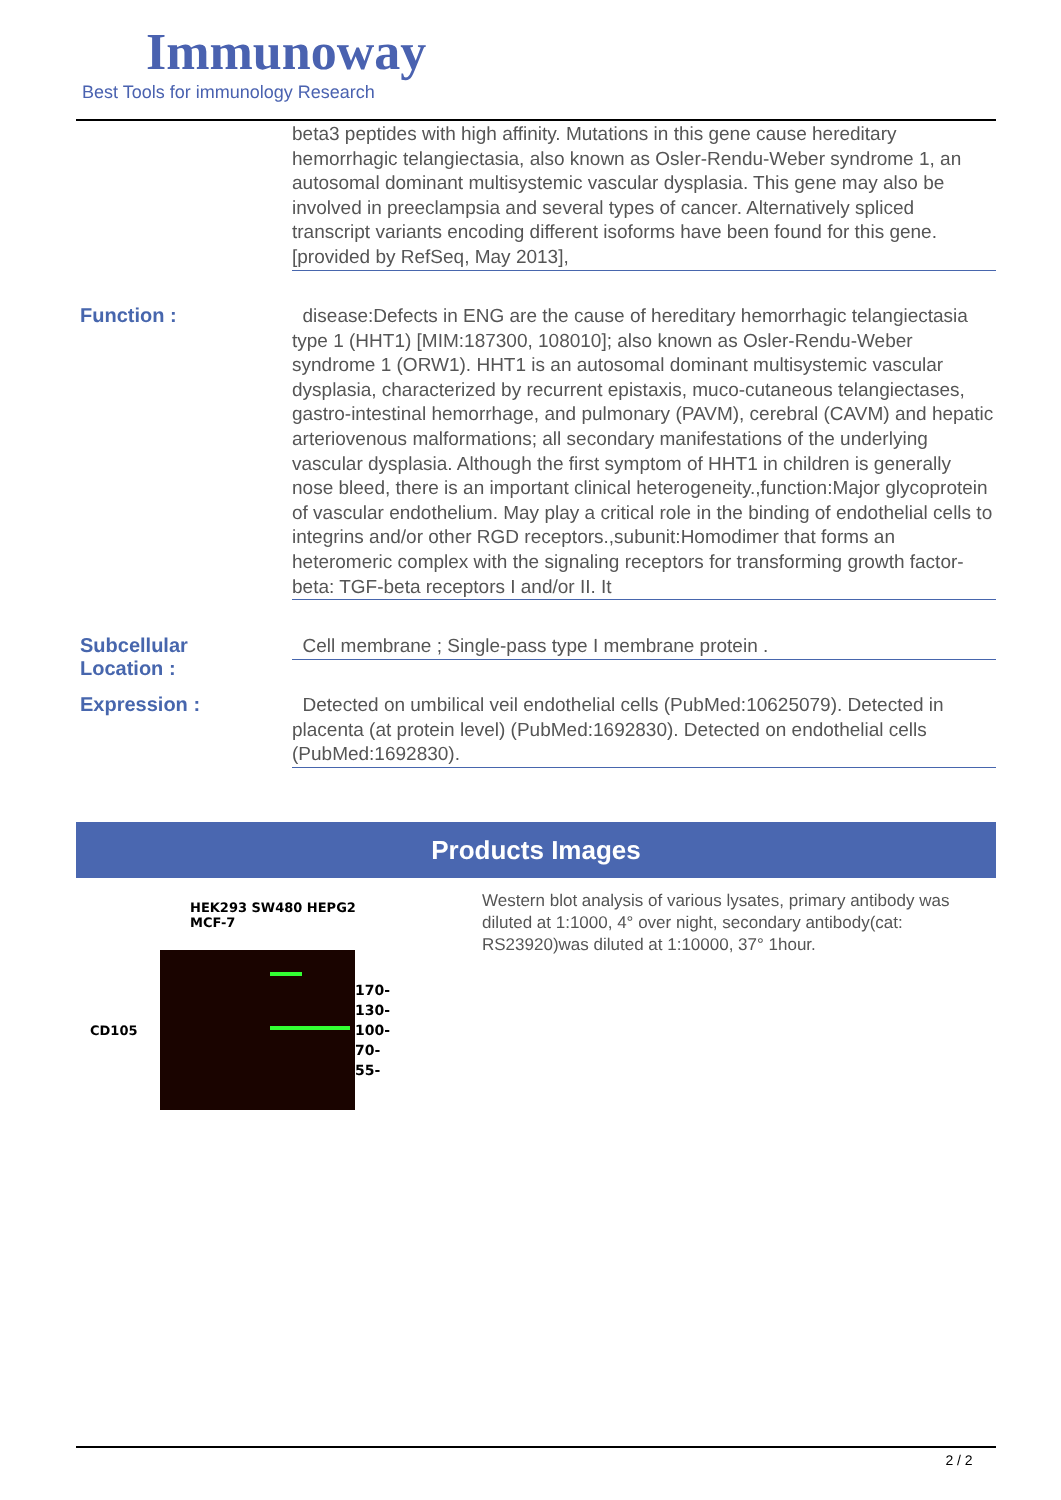Immunoway
Best Tools for immunology Research
beta3 peptides with high affinity. Mutations in this gene cause hereditary hemorrhagic telangiectasia, also known as Osler-Rendu-Weber syndrome 1, an autosomal dominant multisystemic vascular dysplasia. This gene may also be involved in preeclampsia and several types of cancer. Alternatively spliced transcript variants encoding different isoforms have been found for this gene. [provided by RefSeq, May 2013],
Function :
disease:Defects in ENG are the cause of hereditary hemorrhagic telangiectasia type 1 (HHT1) [MIM:187300, 108010]; also known as Osler-Rendu-Weber syndrome 1 (ORW1). HHT1 is an autosomal dominant multisystemic vascular dysplasia, characterized by recurrent epistaxis, muco-cutaneous telangiectases, gastro-intestinal hemorrhage, and pulmonary (PAVM), cerebral (CAVM) and hepatic arteriovenous malformations; all secondary manifestations of the underlying vascular dysplasia. Although the first symptom of HHT1 in children is generally nose bleed, there is an important clinical heterogeneity.,function:Major glycoprotein of vascular endothelium. May play a critical role in the binding of endothelial cells to integrins and/or other RGD receptors.,subunit:Homodimer that forms an heteromeric complex with the signaling receptors for transforming growth factor-beta: TGF-beta receptors I and/or II. It
Subcellular
Location :
Cell membrane ; Single-pass type I membrane protein .
Expression :
Detected on umbilical veil endothelial cells (PubMed:10625079). Detected in placenta (at protein level) (PubMed:1692830). Detected on endothelial cells (PubMed:1692830).
Products Images
HEK293 SW480 HEPG2 MCF-7
CD105
170-
130-
100-
70-
55-
Western blot analysis of various lysates, primary antibody was diluted at 1:1000, 4° over night, secondary antibody(cat: RS23920)was diluted at 1:10000, 37° 1hour.
2 / 2